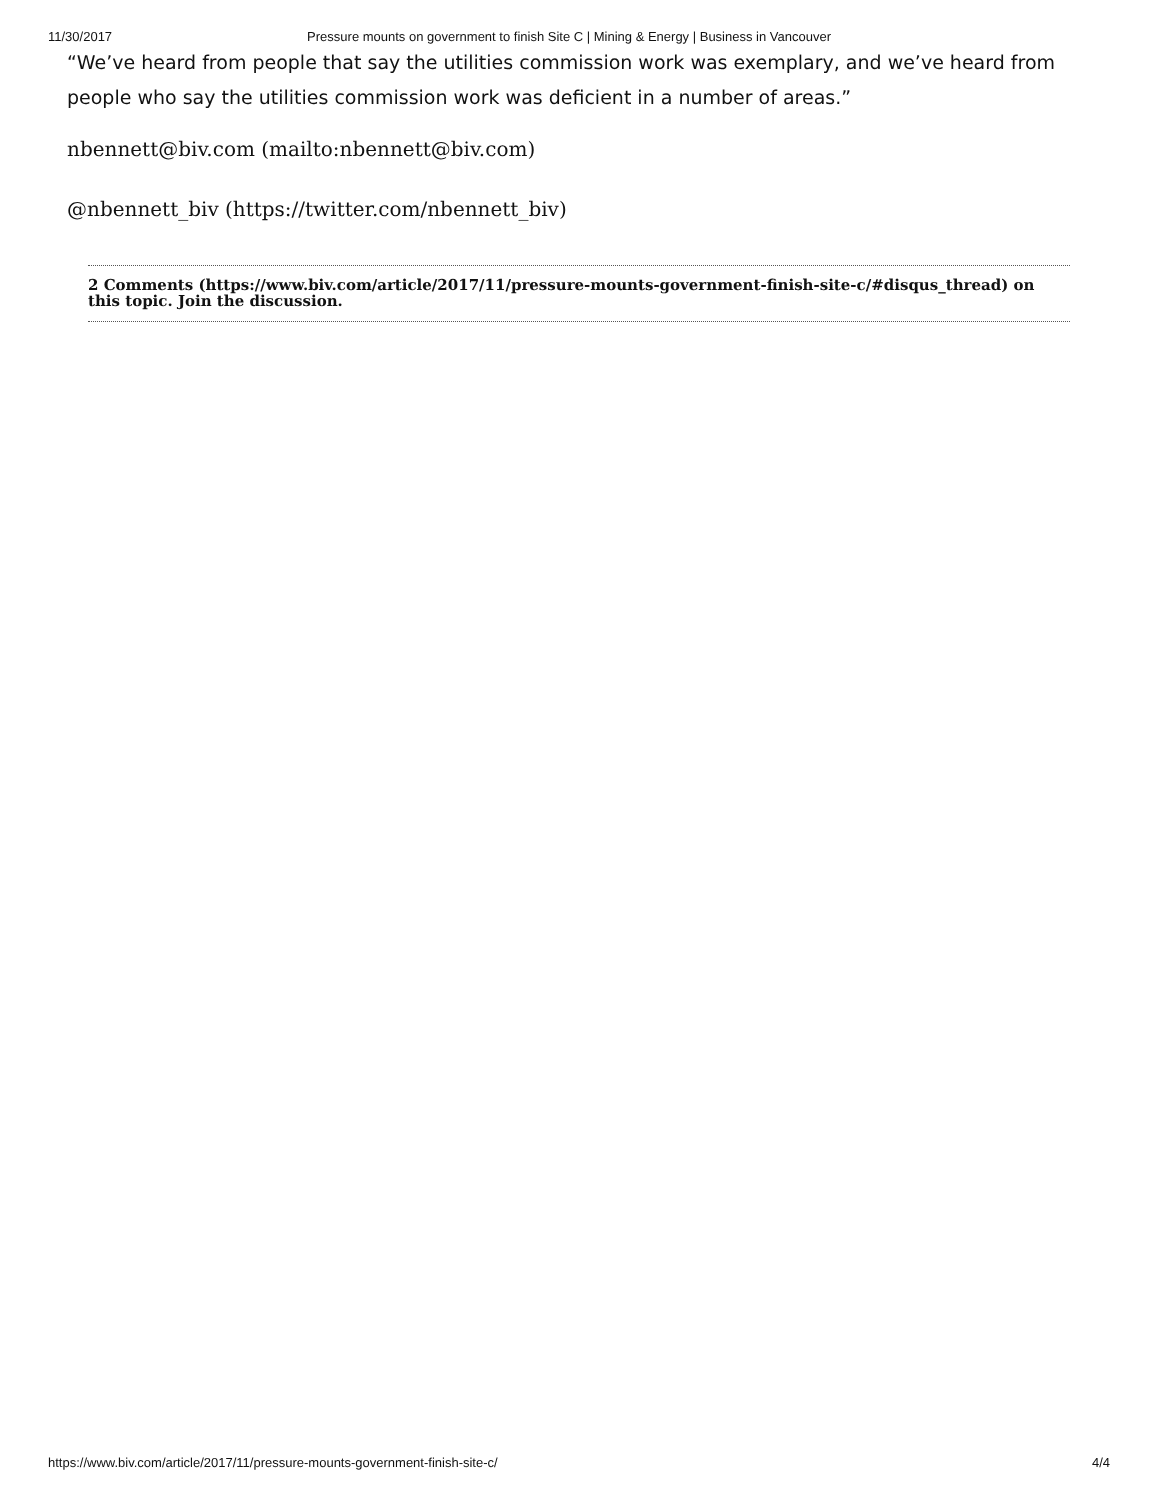11/30/2017 Pressure mounts on government to finish Site C | Mining & Energy | Business in Vancouver
“We’ve heard from people that say the utilities commission work was exemplary, and we’ve heard from people who say the utilities commission work was deficient in a number of areas.”
nbennett@biv.com (mailto:nbennett@biv.com)
@nbennett_biv (https://twitter.com/nbennett_biv)
2 Comments (https://www.biv.com/article/2017/11/pressure-mounts-government-finish-site-c/#disqus_thread) on this topic. Join the discussion.
https://www.biv.com/article/2017/11/pressure-mounts-government-finish-site-c/ 4/4